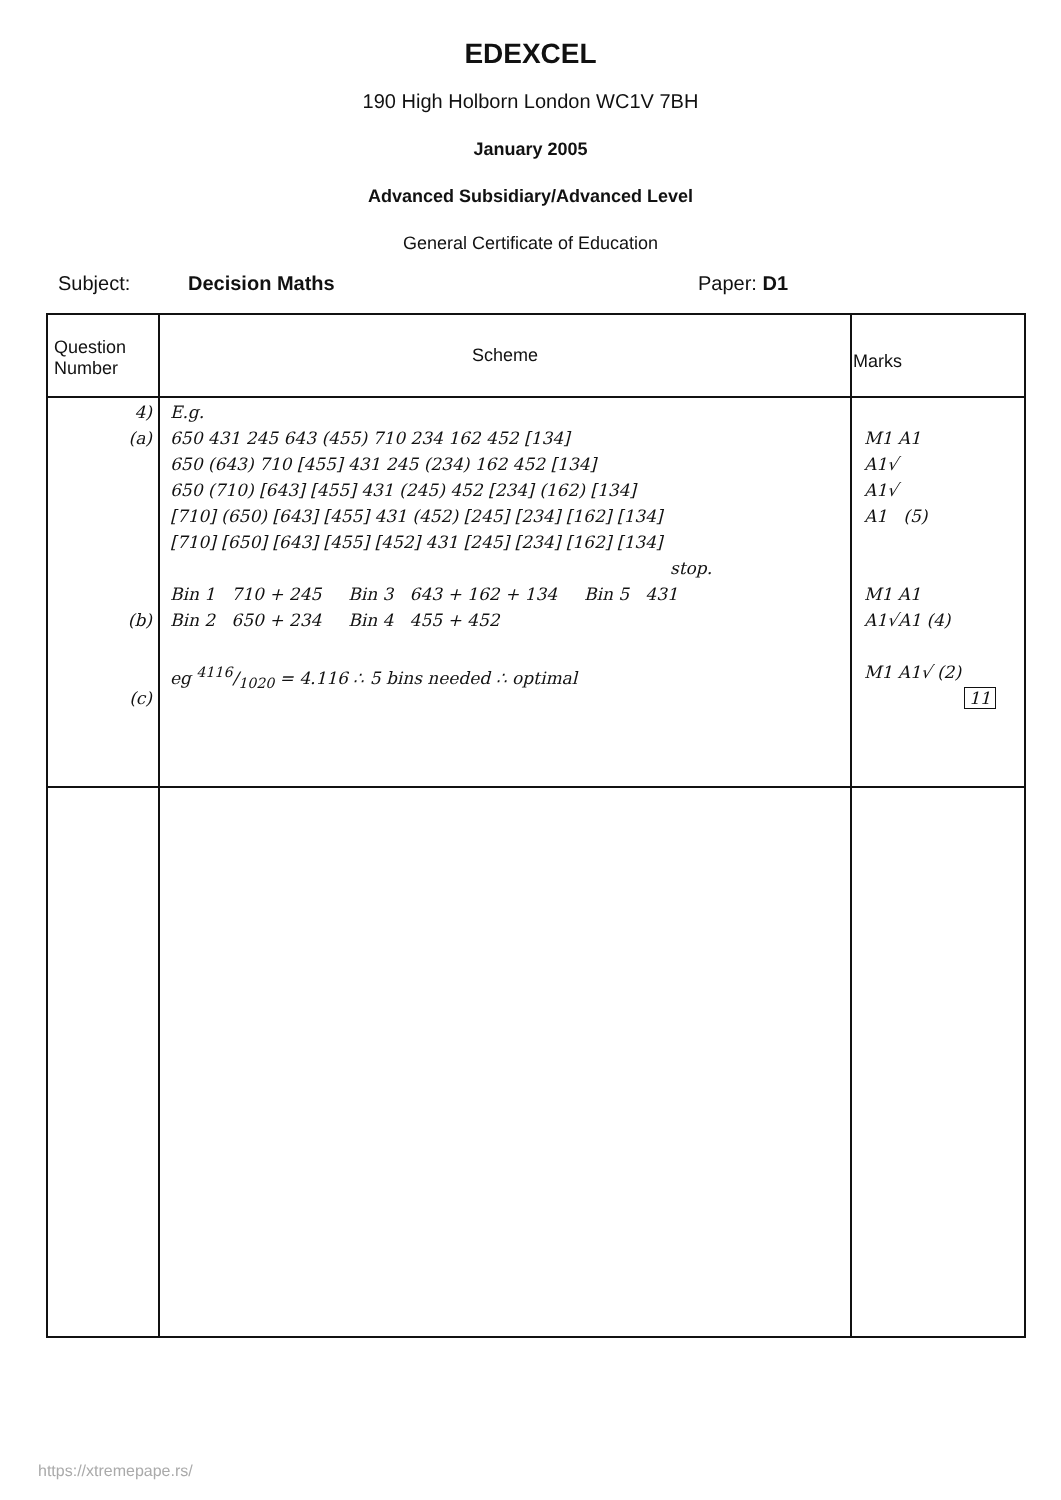EDEXCEL
190 High Holborn London WC1V 7BH
January 2005
Advanced Subsidiary/Advanced Level
General Certificate of Education
Subject: Decision Maths Paper: D1
| Question Number | Scheme | Marks |
| --- | --- | --- |
| 4) (a) (b) (c) | E.g. 650 431 245 643 (455) 710 234 162 452 [134] 650 (643) 710 [455] 431 245 (234) 162 452 [134] 650 (710) [643] [455] 431 (245) 452 [234] (162) [134] [710] (650) [643] [455] 431 (452) [245] [234] [162] [134] [710] [650] [643] [455] [452] 431 [245] [234] [162] [134] stop. Bin 1 710 + 245 Bin 3 643 + 162 + 134 Bin 5 431 Bin 2 650 + 234 Bin 4 455 + 452 eg 4116/1020 = 4.116 ∴ 5 bins needed ∴ optimal | M1 A1 A1√ A1√ A1 (5) M1 A1 A1√A1 (4) M1 A1√ (2) 11 |
https://xtremepape.rs/